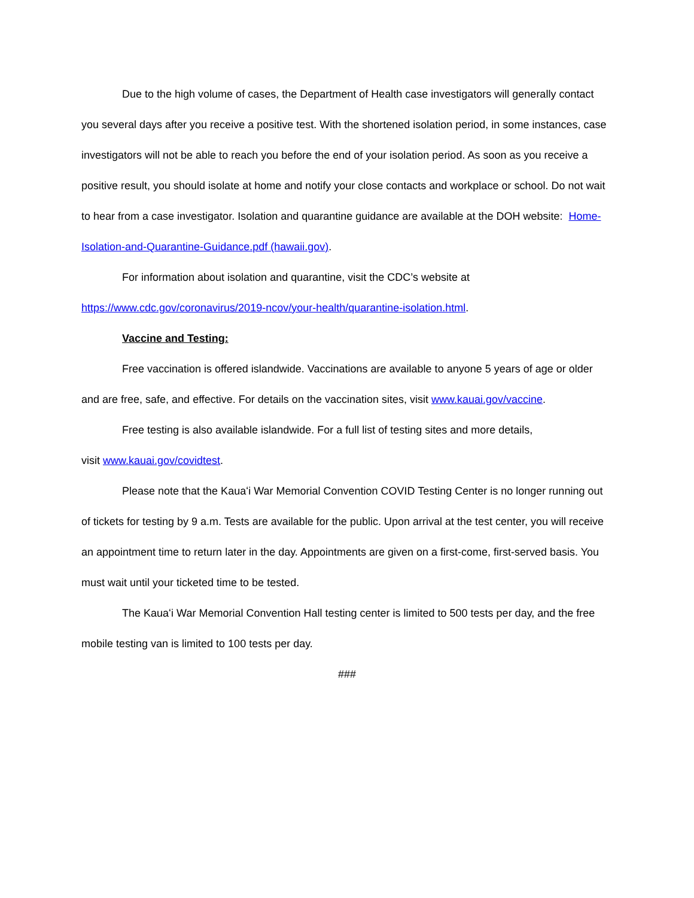Due to the high volume of cases, the Department of Health case investigators will generally contact you several days after you receive a positive test. With the shortened isolation period, in some instances, case investigators will not be able to reach you before the end of your isolation period. As soon as you receive a positive result, you should isolate at home and notify your close contacts and workplace or school. Do not wait to hear from a case investigator. Isolation and quarantine guidance are available at the DOH website: Home-Isolation-and-Quarantine-Guidance.pdf (hawaii.gov).
For information about isolation and quarantine, visit the CDC’s website at
https://www.cdc.gov/coronavirus/2019-ncov/your-health/quarantine-isolation.html.
Vaccine and Testing:
Free vaccination is offered islandwide. Vaccinations are available to anyone 5 years of age or older and are free, safe, and effective. For details on the vaccination sites, visit www.kauai.gov/vaccine.
Free testing is also available islandwide. For a full list of testing sites and more details,
visit www.kauai.gov/covidtest.
Please note that the Kauaʻi War Memorial Convention COVID Testing Center is no longer running out of tickets for testing by 9 a.m. Tests are available for the public. Upon arrival at the test center, you will receive an appointment time to return later in the day. Appointments are given on a first-come, first-served basis. You must wait until your ticketed time to be tested.
The Kauaʻi War Memorial Convention Hall testing center is limited to 500 tests per day, and the free mobile testing van is limited to 100 tests per day.
###